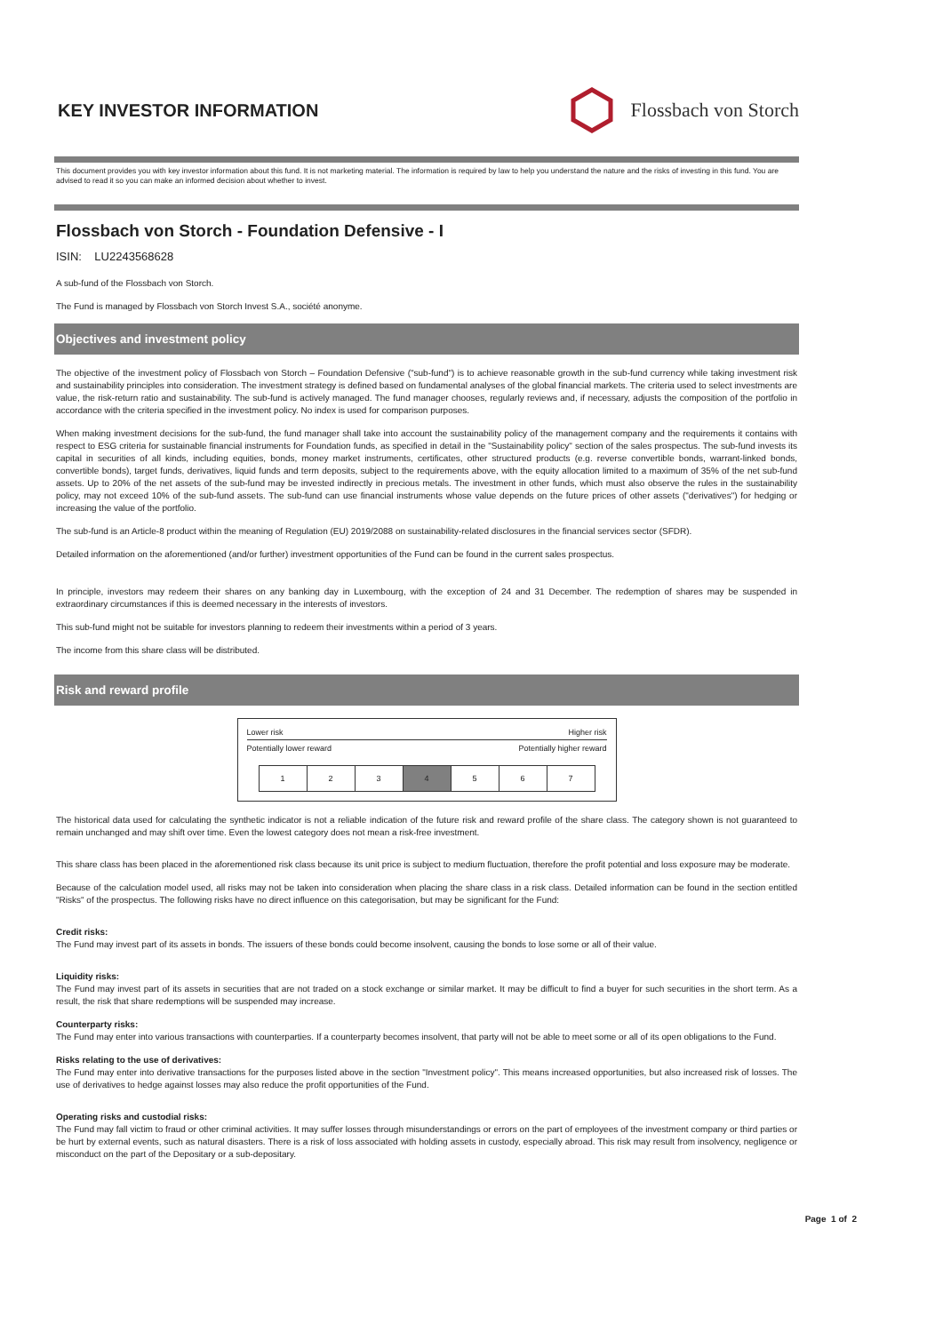KEY INVESTOR INFORMATION Flossbach von Storch
This document provides you with key investor information about this fund. It is not marketing material. The information is required by law to help you understand the nature and the risks of investing in this fund. You are advised to read it so you can make an informed decision about whether to invest.
Flossbach von Storch - Foundation Defensive - I
ISIN: LU2243568628
A sub-fund of the Flossbach von Storch.
The Fund is managed by Flossbach von Storch Invest S.A., société anonyme.
Objectives and investment policy
The objective of the investment policy of Flossbach von Storch – Foundation Defensive ("sub-fund") is to achieve reasonable growth in the sub-fund currency while taking investment risk and sustainability principles into consideration. The investment strategy is defined based on fundamental analyses of the global financial markets. The criteria used to select investments are value, the risk-return ratio and sustainability. The sub-fund is actively managed. The fund manager chooses, regularly reviews and, if necessary, adjusts the composition of the portfolio in accordance with the criteria specified in the investment policy. No index is used for comparison purposes.
When making investment decisions for the sub-fund, the fund manager shall take into account the sustainability policy of the management company and the requirements it contains with respect to ESG criteria for sustainable financial instruments for Foundation funds, as specified in detail in the "Sustainability policy" section of the sales prospectus. The sub-fund invests its capital in securities of all kinds, including equities, bonds, money market instruments, certificates, other structured products (e.g. reverse convertible bonds, warrant-linked bonds, convertible bonds), target funds, derivatives, liquid funds and term deposits, subject to the requirements above, with the equity allocation limited to a maximum of 35% of the net sub-fund assets. Up to 20% of the net assets of the sub-fund may be invested indirectly in precious metals. The investment in other funds, which must also observe the rules in the sustainability policy, may not exceed 10% of the sub-fund assets. The sub-fund can use financial instruments whose value depends on the future prices of other assets ("derivatives") for hedging or increasing the value of the portfolio.
The sub-fund is an Article-8 product within the meaning of Regulation (EU) 2019/2088 on sustainability-related disclosures in the financial services sector (SFDR).
Detailed information on the aforementioned (and/or further) investment opportunities of the Fund can be found in the current sales prospectus.
In principle, investors may redeem their shares on any banking day in Luxembourg, with the exception of 24 and 31 December. The redemption of shares may be suspended in extraordinary circumstances if this is deemed necessary in the interests of investors.
This sub-fund might not be suitable for investors planning to redeem their investments within a period of 3 years.
The income from this share class will be distributed.
Risk and reward profile
Lower risk Higher risk
Potentially lower reward Potentially higher reward
| 1 | 2 | 3 | 4 | 5 | 6 | 7 |
The historical data used for calculating the synthetic indicator is not a reliable indication of the future risk and reward profile of the share class. The category shown is not guaranteed to remain unchanged and may shift over time. Even the lowest category does not mean a risk-free investment.
This share class has been placed in the aforementioned risk class because its unit price is subject to medium fluctuation, therefore the profit potential and loss exposure may be moderate.
Because of the calculation model used, all risks may not be taken into consideration when placing the share class in a risk class. Detailed information can be found in the section entitled "Risks" of the prospectus. The following risks have no direct influence on this categorisation, but may be significant for the Fund:
Credit risks:
The Fund may invest part of its assets in bonds. The issuers of these bonds could become insolvent, causing the bonds to lose some or all of their value.
Liquidity risks:
The Fund may invest part of its assets in securities that are not traded on a stock exchange or similar market. It may be difficult to find a buyer for such securities in the short term. As a result, the risk that share redemptions will be suspended may increase.
Counterparty risks:
The Fund may enter into various transactions with counterparties. If a counterparty becomes insolvent, that party will not be able to meet some or all of its open obligations to the Fund.
Risks relating to the use of derivatives:
The Fund may enter into derivative transactions for the purposes listed above in the section "Investment policy". This means increased opportunities, but also increased risk of losses. The use of derivatives to hedge against losses may also reduce the profit opportunities of the Fund.
Operating risks and custodial risks:
The Fund may fall victim to fraud or other criminal activities. It may suffer losses through misunderstandings or errors on the part of employees of the investment company or third parties or be hurt by external events, such as natural disasters. There is a risk of loss associated with holding assets in custody, especially abroad. This risk may result from insolvency, negligence or misconduct on the part of the Depositary or a sub-depositary.
Page 1 of 2